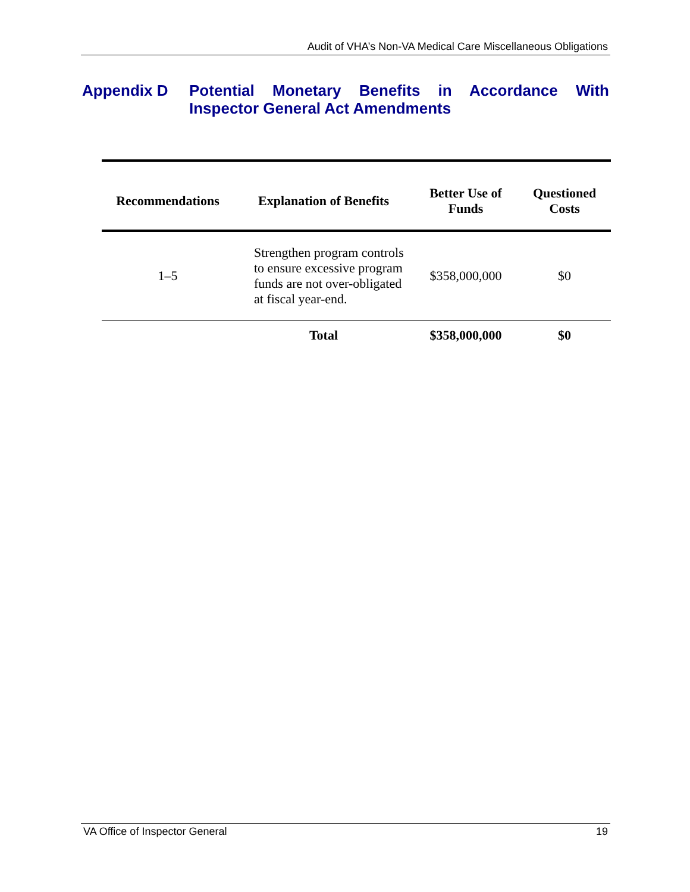Audit of VHA’s Non-VA Medical Care Miscellaneous Obligations
Appendix D Potential Monetary Benefits in Accordance With Inspector General Act Amendments
| Recommendations | Explanation of Benefits | Better Use of Funds | Questioned Costs |
| --- | --- | --- | --- |
| 1–5 | Strengthen program controls to ensure excessive program funds are not over-obligated at fiscal year-end. | $358,000,000 | $0 |
| | Total | $358,000,000 | $0 |
VA Office of Inspector General 19